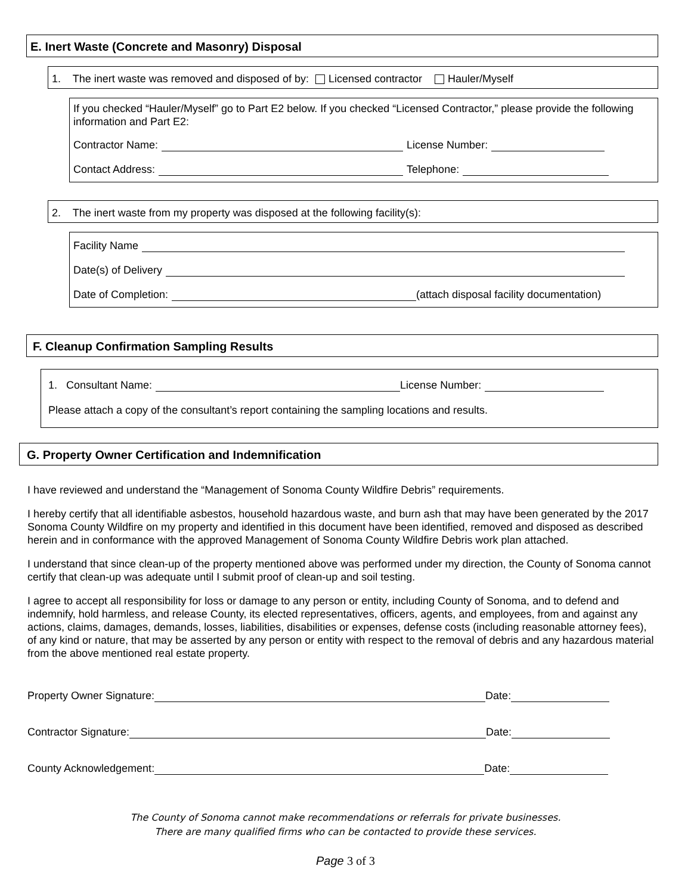E. Inert Waste (Concrete and Masonry) Disposal
1. The inert waste was removed and disposed of by: Licensed contractor Hauler/Myself
If you checked “Hauler/Myself” go to Part E2 below. If you checked “Licensed Contractor,” please provide the following information and Part E2:
Contractor Name: License Number:
Contact Address: Telephone:
2. The inert waste from my property was disposed at the following facility(s):
Facility Name
Date(s) of Delivery
Date of Completion: (attach disposal facility documentation)
F. Cleanup Confirmation Sampling Results
1. Consultant Name: License Number:
Please attach a copy of the consultant’s report containing the sampling locations and results.
G. Property Owner Certification and Indemnification
I have reviewed and understand the “Management of Sonoma County Wildfire Debris” requirements.
I hereby certify that all identifiable asbestos, household hazardous waste, and burn ash that may have been generated by the 2017 Sonoma County Wildfire on my property and identified in this document have been identified, removed and disposed as described herein and in conformance with the approved Management of Sonoma County Wildfire Debris work plan attached.
I understand that since clean-up of the property mentioned above was performed under my direction, the County of Sonoma cannot certify that clean-up was adequate until I submit proof of clean-up and soil testing.
I agree to accept all responsibility for loss or damage to any person or entity, including County of Sonoma, and to defend and indemnify, hold harmless, and release County, its elected representatives, officers, agents, and employees, from and against any actions, claims, damages, demands, losses, liabilities, disabilities or expenses, defense costs (including reasonable attorney fees), of any kind or nature, that may be asserted by any person or entity with respect to the removal of debris and any hazardous material from the above mentioned real estate property.
Property Owner Signature: Date:
Contractor Signature: Date:
County Acknowledgement: Date:
The County of Sonoma cannot make recommendations or referrals for private businesses.
There are many qualified firms who can be contacted to provide these services.
Page 3 of 3